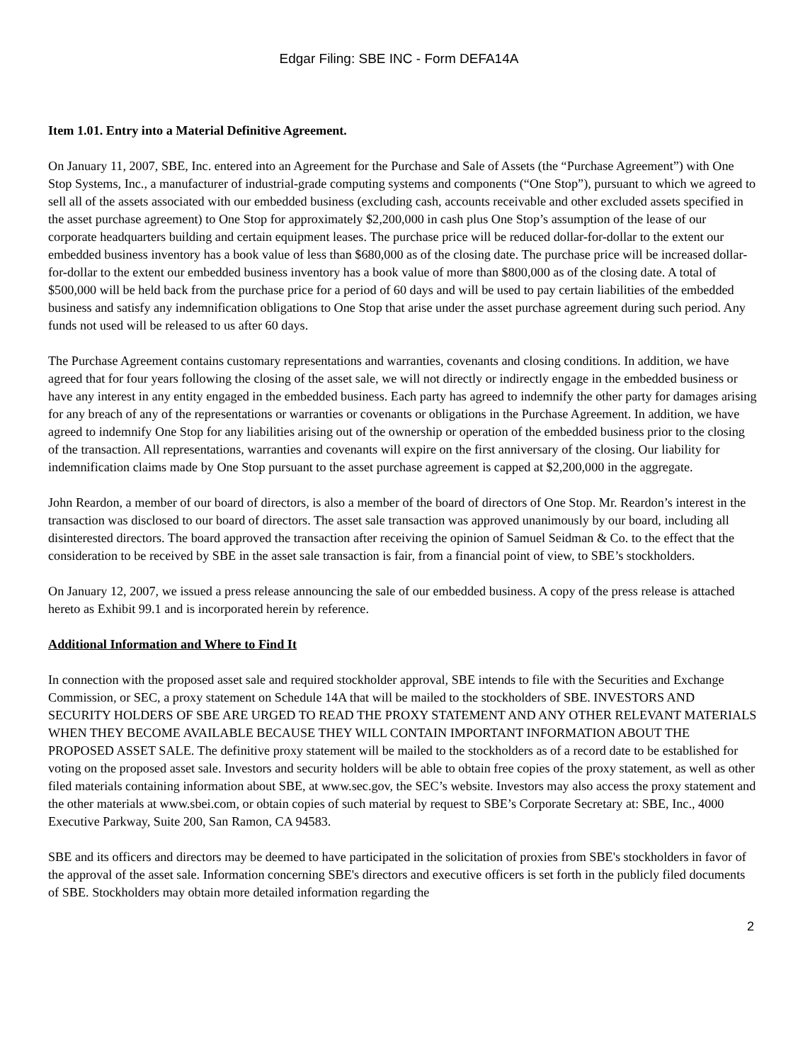Edgar Filing: SBE INC - Form DEFA14A
Item 1.01. Entry into a Material Definitive Agreement.
On January 11, 2007, SBE, Inc. entered into an Agreement for the Purchase and Sale of Assets (the “Purchase Agreement”) with One Stop Systems, Inc., a manufacturer of industrial-grade computing systems and components (“One Stop”), pursuant to which we agreed to sell all of the assets associated with our embedded business (excluding cash, accounts receivable and other excluded assets specified in the asset purchase agreement) to One Stop for approximately $2,200,000 in cash plus One Stop’s assumption of the lease of our corporate headquarters building and certain equipment leases. The purchase price will be reduced dollar-for-dollar to the extent our embedded business inventory has a book value of less than $680,000 as of the closing date. The purchase price will be increased dollar-for-dollar to the extent our embedded business inventory has a book value of more than $800,000 as of the closing date. A total of $500,000 will be held back from the purchase price for a period of 60 days and will be used to pay certain liabilities of the embedded business and satisfy any indemnification obligations to One Stop that arise under the asset purchase agreement during such period. Any funds not used will be released to us after 60 days.
The Purchase Agreement contains customary representations and warranties, covenants and closing conditions. In addition, we have agreed that for four years following the closing of the asset sale, we will not directly or indirectly engage in the embedded business or have any interest in any entity engaged in the embedded business. Each party has agreed to indemnify the other party for damages arising for any breach of any of the representations or warranties or covenants or obligations in the Purchase Agreement. In addition, we have agreed to indemnify One Stop for any liabilities arising out of the ownership or operation of the embedded business prior to the closing of the transaction. All representations, warranties and covenants will expire on the first anniversary of the closing. Our liability for indemnification claims made by One Stop pursuant to the asset purchase agreement is capped at $2,200,000 in the aggregate.
John Reardon, a member of our board of directors, is also a member of the board of directors of One Stop. Mr. Reardon’s interest in the transaction was disclosed to our board of directors. The asset sale transaction was approved unanimously by our board, including all disinterested directors. The board approved the transaction after receiving the opinion of Samuel Seidman & Co. to the effect that the consideration to be received by SBE in the asset sale transaction is fair, from a financial point of view, to SBE’s stockholders.
On January 12, 2007, we issued a press release announcing the sale of our embedded business. A copy of the press release is attached hereto as Exhibit 99.1 and is incorporated herein by reference.
Additional Information and Where to Find It
In connection with the proposed asset sale and required stockholder approval, SBE intends to file with the Securities and Exchange Commission, or SEC, a proxy statement on Schedule 14A that will be mailed to the stockholders of SBE. INVESTORS AND SECURITY HOLDERS OF SBE ARE URGED TO READ THE PROXY STATEMENT AND ANY OTHER RELEVANT MATERIALS WHEN THEY BECOME AVAILABLE BECAUSE THEY WILL CONTAIN IMPORTANT INFORMATION ABOUT THE PROPOSED ASSET SALE. The definitive proxy statement will be mailed to the stockholders as of a record date to be established for voting on the proposed asset sale. Investors and security holders will be able to obtain free copies of the proxy statement, as well as other filed materials containing information about SBE, at www.sec.gov, the SEC’s website. Investors may also access the proxy statement and the other materials at www.sbei.com, or obtain copies of such material by request to SBE’s Corporate Secretary at: SBE, Inc., 4000 Executive Parkway, Suite 200, San Ramon, CA 94583.
SBE and its officers and directors may be deemed to have participated in the solicitation of proxies from SBE's stockholders in favor of the approval of the asset sale. Information concerning SBE's directors and executive officers is set forth in the publicly filed documents of SBE. Stockholders may obtain more detailed information regarding the
2